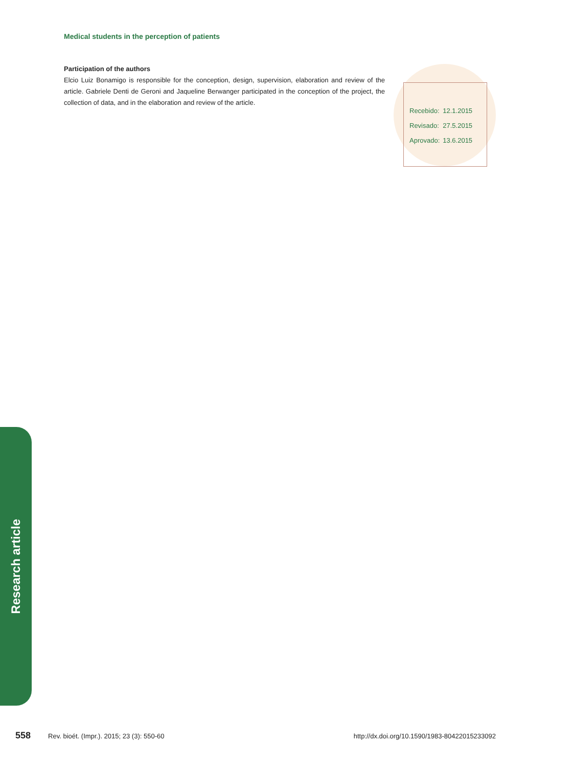Medical students in the perception of patients
Participation of the authors
Elcio Luiz Bonamigo is responsible for the conception, design, supervision, elaboration and review of the article. Gabriele Denti de Geroni and Jaqueline Berwanger participated in the conception of the project, the collection of data, and in the elaboration and review of the article.
| Recebido: | 12.1.2015 |
| Revisado: | 27.5.2015 |
| Aprovado: | 13.6.2015 |
Research article
558 Rev. bioét. (Impr.). 2015; 23 (3): 550-60 http://dx.doi.org/10.1590/1983-80422015233092